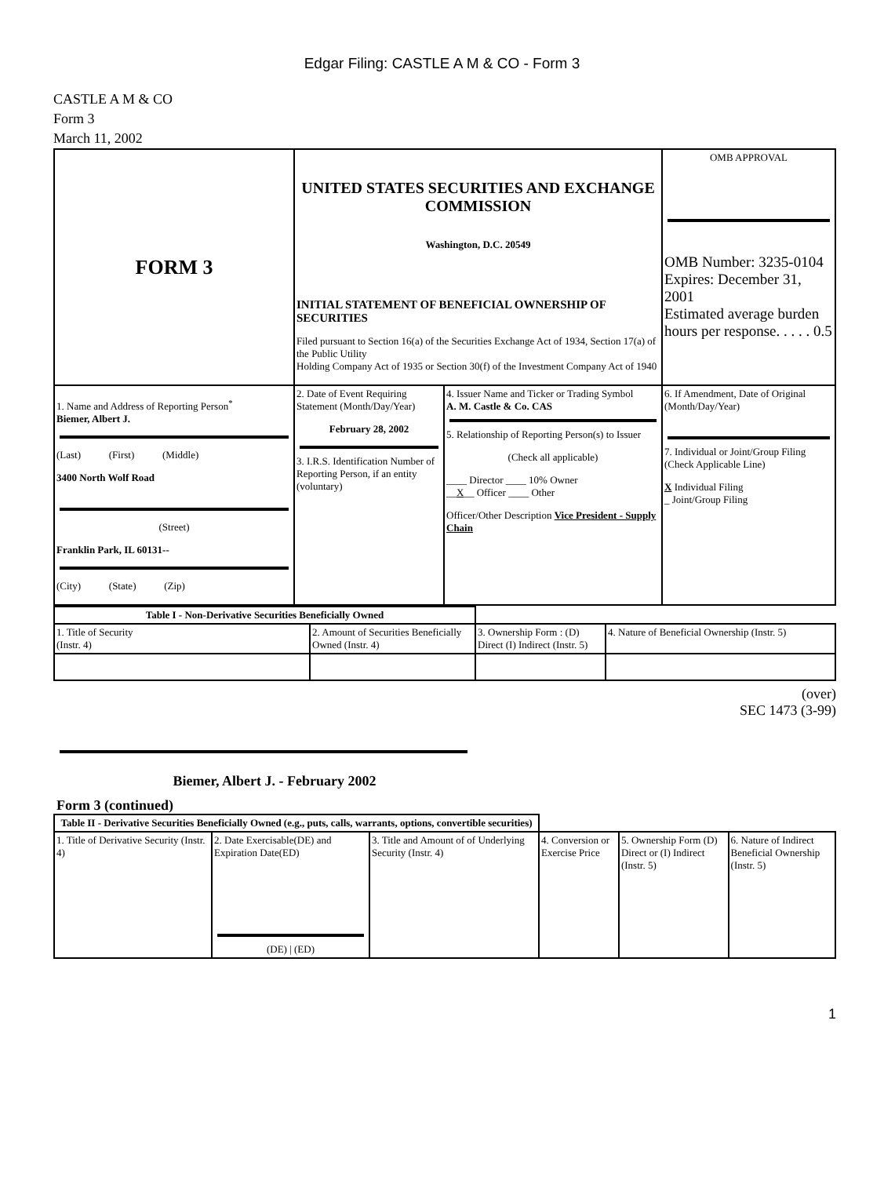Edgar Filing: CASTLE A M & CO - Form 3
CASTLE A M & CO
Form 3
March 11, 2002
| FORM 3 | UNITED STATES SECURITIES AND EXCHANGE COMMISSION Washington, D.C. 20549 INITIAL STATEMENT OF BENEFICIAL OWNERSHIP OF SECURITIES Filed pursuant to Section 16(a) of the Securities Exchange Act of 1934, Section 17(a) of the Public Utility Holding Company Act of 1935 or Section 30(f) of the Investment Company Act of 1940 | | OMB APPROVAL OMB Number: 3235-0104 Expires: December 31, 2001 Estimated average burden hours per response. . . . . 0.5 |
| 1. Name and Address of Reporting Person<sup>*</sup> Biemer, Albert J. (Last) (First) (Middle) 3400 North Wolf Road (Street) Franklin Park, IL 60131-- (City) (State) (Zip) | 2. Date of Event Requiring Statement (Month/Day/Year) February 28, 2002 3. I.R.S. Identification Number of Reporting Person, if an entity (voluntary) | 4. Issuer Name and Ticker or Trading Symbol A. M. Castle & Co. CAS 5. Relationship of Reporting Person(s) to Issuer (Check all applicable) ____ Director ____ 10% Owner __ X __ Officer ____ Other Officer/Other Description Vice President - Supply Chain | 6. If Amendment, Date of Original (Month/Day/Year) 7. Individual or Joint/Group Filing (Check Applicable Line) X Individual Filing _ Joint/Group Filing |
| Table I - Non-Derivative Securities Beneficially Owned | | | |
| 1. Title of Security (Instr. 4) | 2. Amount of Securities Beneficially Owned (Instr. 4) | 3. Ownership Form : (D) Direct (I) Indirect (Instr. 5) | 4. Nature of Beneficial Ownership (Instr. 5) |
(over)
SEC 1473 (3-99)
Biemer, Albert J. - February 2002
Form 3 (continued)
| Table II - Derivative Securities Beneficially Owned (e.g., puts, calls, warrants, options, convertible securities) | | | | | |
| 1. Title of Derivative Security (Instr. 4) | 2. Date Exercisable(DE) and Expiration Date(ED) (DE) / (ED) | 3. Title and Amount of of Underlying Security (Instr. 4) | 4. Conversion or Exercise Price | 5. Ownership Form (D) Direct or (I) Indirect (Instr. 5) | 6. Nature of Indirect Beneficial Ownership (Instr. 5) |
1